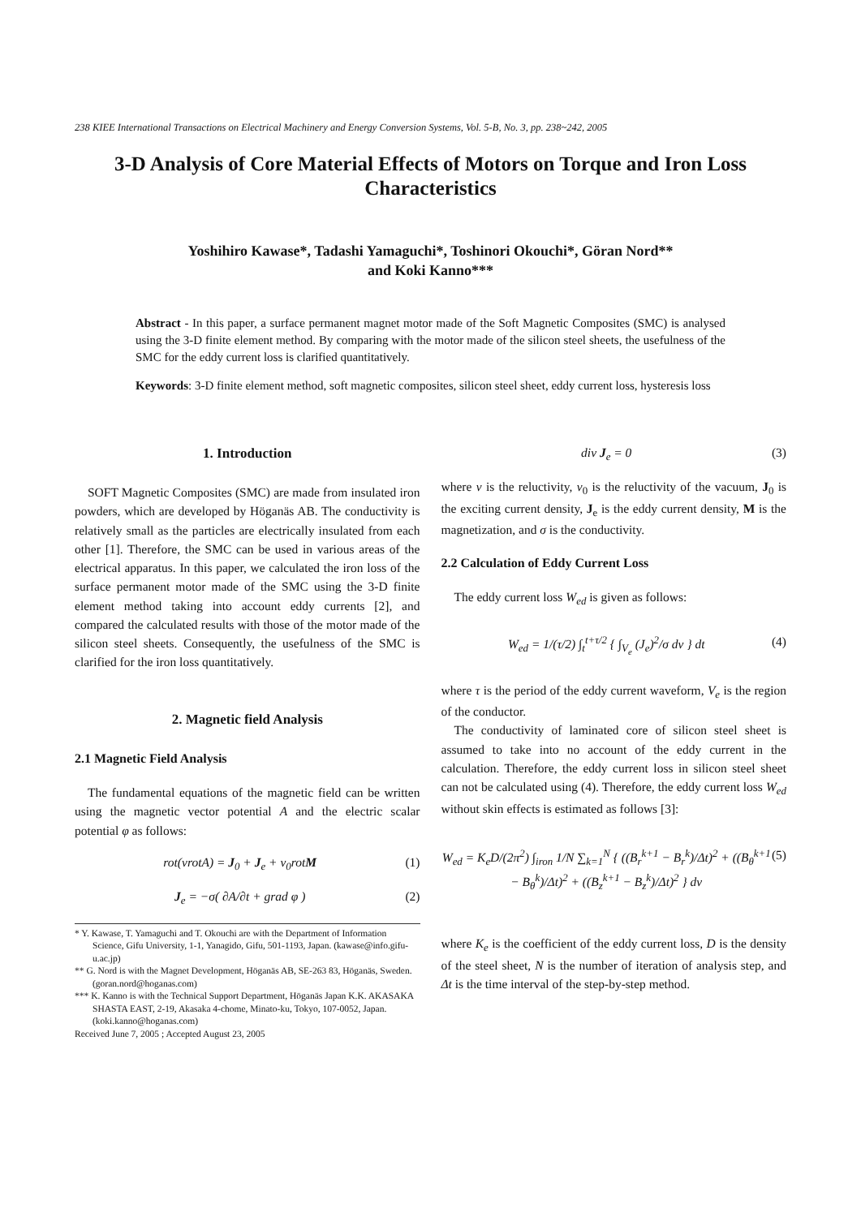238 KIEE International Transactions on Electrical Machinery and Energy Conversion Systems, Vol. 5-B, No. 3, pp. 238~242, 2005
3-D Analysis of Core Material Effects of Motors on Torque and Iron Loss Characteristics
Yoshihiro Kawase*, Tadashi Yamaguchi*, Toshinori Okouchi*, Göran Nord**
and Koki Kanno***
Abstract - In this paper, a surface permanent magnet motor made of the Soft Magnetic Composites (SMC) is analysed using the 3-D finite element method. By comparing with the motor made of the silicon steel sheets, the usefulness of the SMC for the eddy current loss is clarified quantitatively.
Keywords: 3-D finite element method, soft magnetic composites, silicon steel sheet, eddy current loss, hysteresis loss
1. Introduction
SOFT Magnetic Composites (SMC) are made from insulated iron powders, which are developed by Höganäs AB. The conductivity is relatively small as the particles are electrically insulated from each other [1]. Therefore, the SMC can be used in various areas of the electrical apparatus. In this paper, we calculated the iron loss of the surface permanent motor made of the SMC using the 3-D finite element method taking into account eddy currents [2], and compared the calculated results with those of the motor made of the silicon steel sheets. Consequently, the usefulness of the SMC is clarified for the iron loss quantitatively.
2. Magnetic field Analysis
2.1 Magnetic Field Analysis
The fundamental equations of the magnetic field can be written using the magnetic vector potential A and the electric scalar potential φ as follows:
rot(νrotA) = J<sub>0</sub> + J<sub>e</sub> + ν<sub>0</sub>rotM (1)
J<sub>e</sub> = −σ( ∂A/∂t + grad φ ) (2)
* Y. Kawase, T. Yamaguchi and T. Okouchi are with the Department of Information Science, Gifu University, 1-1, Yanagido, Gifu, 501-1193, Japan. (kawase@info.gifu-u.ac.jp)
** G. Nord is with the Magnet Development, Höganäs AB, SE-263 83, Höganäs, Sweden. (goran.nord@hoganas.com)
*** K. Kanno is with the Technical Support Department, Höganäs Japan K.K. AKASAKA SHASTA EAST, 2-19, Akasaka 4-chome, Minato-ku, Tokyo, 107-0052, Japan. (koki.kanno@hoganas.com)
Received June 7, 2005 ; Accepted August 23, 2005
div J<sub>e</sub> = 0 (3)
where ν is the reluctivity, ν<sub>0</sub> is the reluctivity of the vacuum, J<sub>0</sub> is the exciting current density, J<sub>e</sub> is the eddy current density, M is the magnetization, and σ is the conductivity.
2.2 Calculation of Eddy Current Loss
The eddy current loss W<sub>ed</sub> is given as follows:
W<sub>ed</sub> = 1/(τ/2) ∫<sub>t</sub><sup>t+τ/2</sup> { ∫<sub>V<sub>e</sub></sub> (J<sub>e</sub>)<sup>2</sup>/σ dv } dt (4)
where τ is the period of the eddy current waveform, V<sub>e</sub> is the region of the conductor.
The conductivity of laminated core of silicon steel sheet is assumed to take into no account of the eddy current in the calculation. Therefore, the eddy current loss in silicon steel sheet can not be calculated using (4). Therefore, the eddy current loss W<sub>ed</sub> without skin effects is estimated as follows [3]:
W<sub>ed</sub> = K<sub>e</sub>D/(2π<sup>2</sup>) ∫<sub>iron</sub> 1/N ∑<sub>k=1</sub><sup>N</sup> { ((B<sub>r</sub><sup>k+1</sup> − B<sub>r</sub><sup>k</sup>)/Δt)<sup>2</sup> + ((B<sub>θ</sub><sup>k+1</sup> − B<sub>θ</sub><sup>k</sup>)/Δt)<sup>2</sup> + ((B<sub>z</sub><sup>k+1</sup> − B<sub>z</sub><sup>k</sup>)/Δt)<sup>2</sup> } dv (5)
where K<sub>e</sub> is the coefficient of the eddy current loss, D is the density of the steel sheet, N is the number of iteration of analysis step, and Δt is the time interval of the step-by-step method.